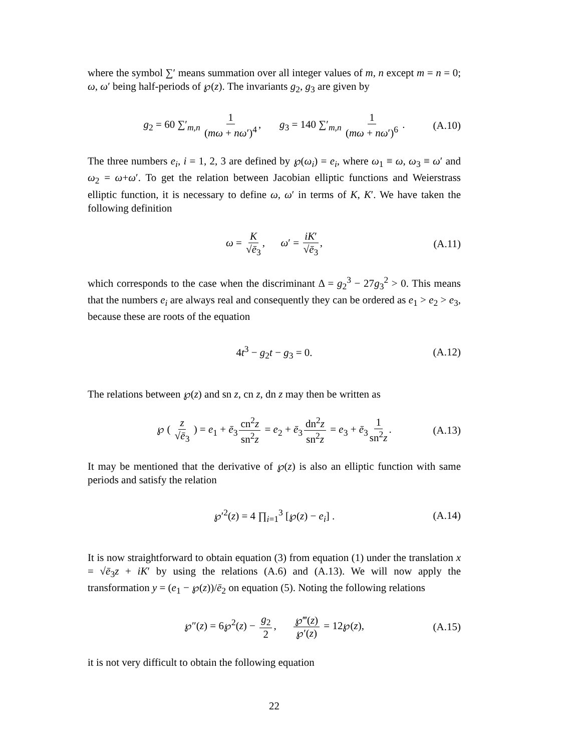where the symbol ∑′ means summation over all integer values of m, n except m = n = 0; ω, ω′ being half-periods of ℘(z). The invariants g<sub>2</sub>, g<sub>3</sub> are given by
g<sub>2</sub> = 60 ∑′<sub>m,n</sub> 1 (mω + nω′)<sup>4</sup>, g<sub>3</sub> = 140 ∑′<sub>m,n</sub> 1 (mω + nω′)<sup>6</sup> . (A.10)
The three numbers e<sub>i</sub>, i = 1, 2, 3 are defined by ℘(ω<sub>i</sub>) = e<sub>i</sub>, where ω<sub>1</sub> ≡ ω, ω<sub>3</sub> ≡ ω′ and ω<sub>2</sub> = ω+ω′. To get the relation between Jacobian elliptic functions and Weierstrass elliptic function, it is necessary to define ω, ω′ in terms of K, K′. We have taken the following definition
ω = K √ē<sub>3</sub>, ω′ = iK′ √ē<sub>3</sub>, (A.11)
which corresponds to the case when the discriminant Δ = g<sub>2</sub><sup>3</sup> − 27g<sub>3</sub><sup>2</sup> > 0. This means that the numbers e<sub>i</sub> are always real and consequently they can be ordered as e<sub>1</sub> > e<sub>2</sub> > e<sub>3</sub>, because these are roots of the equation
4t<sup>3</sup> − g<sub>2</sub>t − g<sub>3</sub> = 0. (A.12)
The relations between ℘(z) and sn z, cn z, dn z may then be written as
℘ ( z √ē<sub>3</sub> ) = e<sub>1</sub> + ē<sub>3</sub> cn<sup>2</sup>z sn<sup>2</sup>z = e<sub>2</sub> + ē<sub>3</sub> dn<sup>2</sup>z sn<sup>2</sup>z = e<sub>3</sub> + ē<sub>3</sub> 1 sn<sup>2</sup>z. (A.13)
It may be mentioned that the derivative of ℘(z) is also an elliptic function with same periods and satisfy the relation
℘′<sup>2</sup>(z) = 4 ∏<sub>i=1</sub><sup>3</sup> [℘(z) − e<sub>i</sub>] . (A.14)
It is now straightforward to obtain equation (3) from equation (1) under the translation x = √ē<sub>3</sub>z + iK′ by using the relations (A.6) and (A.13). We will now apply the transformation y = (e<sub>1</sub> − ℘(z))/ē<sub>2</sub> on equation (5). Noting the following relations
℘″(z) = 6℘<sup>2</sup>(z) − g<sub>2</sub> 2, ℘‴(z) ℘′(z) = 12℘(z), (A.15)
it is not very difficult to obtain the following equation
22